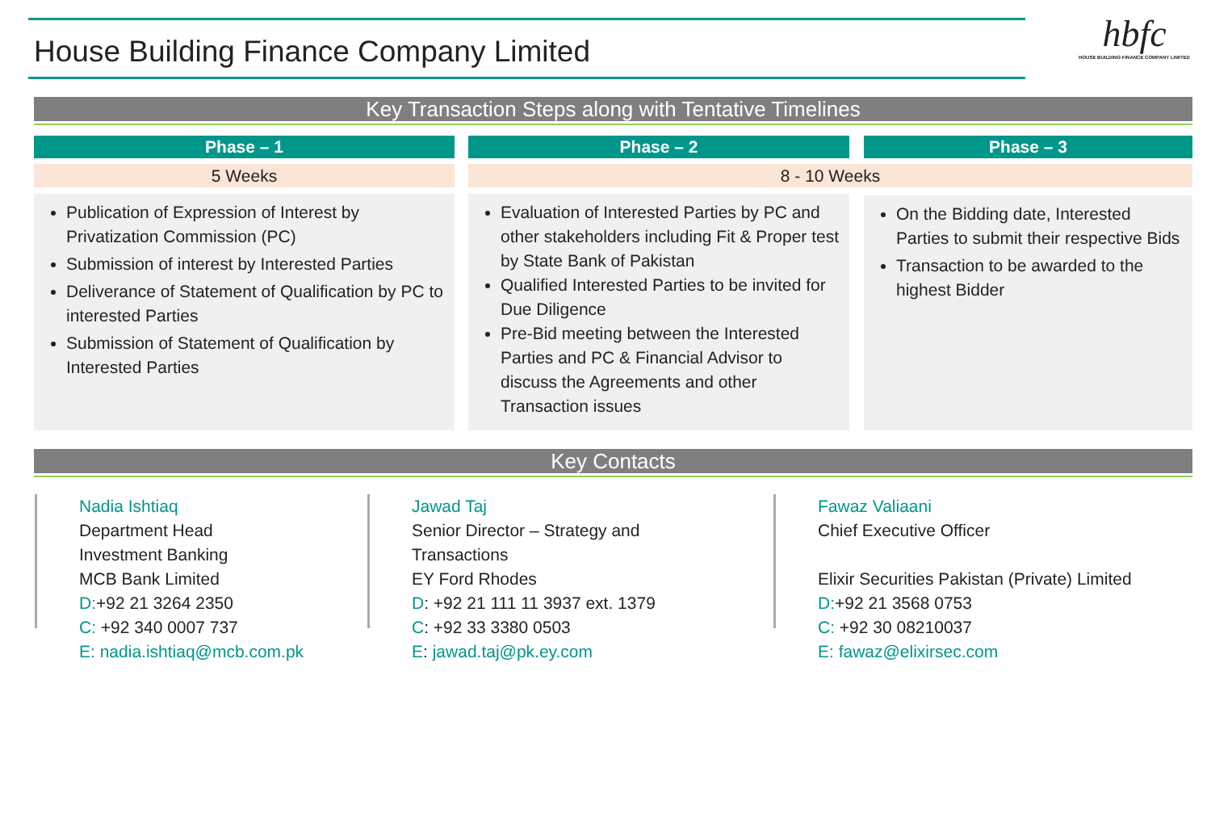House Building Finance Company Limited
hbfc
HOUSE BUILDING FINANCE COMPANY LIMITED
Key Transaction Steps along with Tentative Timelines
Phase – 1 Phase – 2 Phase – 3
5 Weeks 8 - 10 Weeks
Publication of Expression of Interest by Privatization Commission (PC)
Submission of interest by Interested Parties
Deliverance of Statement of Qualification by PC to interested Parties
Submission of Statement of Qualification by Interested Parties
Evaluation of Interested Parties by PC and other stakeholders including Fit & Proper test by State Bank of Pakistan
Qualified Interested Parties to be invited for Due Diligence
Pre-Bid meeting between the Interested Parties and PC & Financial Advisor to discuss the Agreements and other Transaction issues
On the Bidding date, Interested Parties to submit their respective Bids
Transaction to be awarded to the highest Bidder
Key Contacts
Nadia Ishtiaq
Department Head
Investment Banking
MCB Bank Limited
D:+92 21 3264 2350
C: +92 340 0007 737
E: nadia.ishtiaq@mcb.com.pk
Jawad Taj
Senior Director – Strategy and
Transactions
EY Ford Rhodes
D: +92 21 111 11 3937 ext. 1379
C: +92 33 3380 0503
E: jawad.taj@pk.ey.com
Fawaz Valiaani
Chief Executive Officer
Elixir Securities Pakistan (Private) Limited
D:+92 21 3568 0753
C: +92 30 08210037
E: fawaz@elixirsec.com